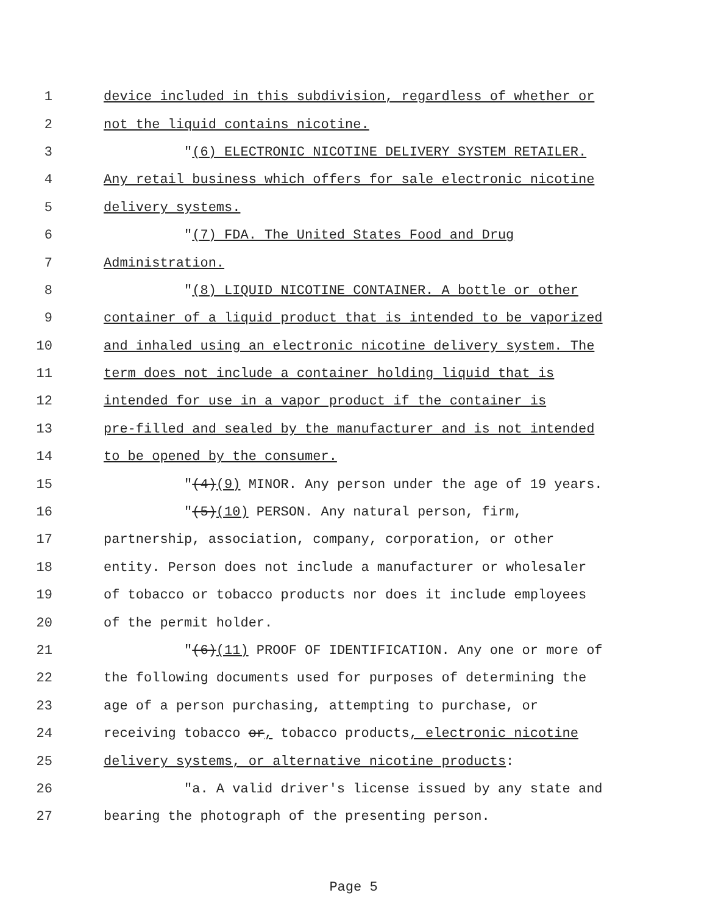1 device included in this subdivision, regardless of whether or
2 not the liquid contains nicotine.
3 "(6) ELECTRONIC NICOTINE DELIVERY SYSTEM RETAILER.
4 Any retail business which offers for sale electronic nicotine
5 delivery systems.
6 "(7) FDA. The United States Food and Drug
7 Administration.
8 "(8) LIQUID NICOTINE CONTAINER. A bottle or other
9 container of a liquid product that is intended to be vaporized
10 and inhaled using an electronic nicotine delivery system. The
11 term does not include a container holding liquid that is
12 intended for use in a vapor product if the container is
13 pre-filled and sealed by the manufacturer and is not intended
14 to be opened by the consumer.
15 "(4)(9) MINOR. Any person under the age of 19 years.
16 "(5)(10) PERSON. Any natural person, firm,
17 partnership, association, company, corporation, or other
18 entity. Person does not include a manufacturer or wholesaler
19 of tobacco or tobacco products nor does it include employees
20 of the permit holder.
21 "(6)(11) PROOF OF IDENTIFICATION. Any one or more of
22 the following documents used for purposes of determining the
23 age of a person purchasing, attempting to purchase, or
24 receiving tobacco or, tobacco products, electronic nicotine
25 delivery systems, or alternative nicotine products:
26 "a. A valid driver's license issued by any state and
27 bearing the photograph of the presenting person.
Page 5